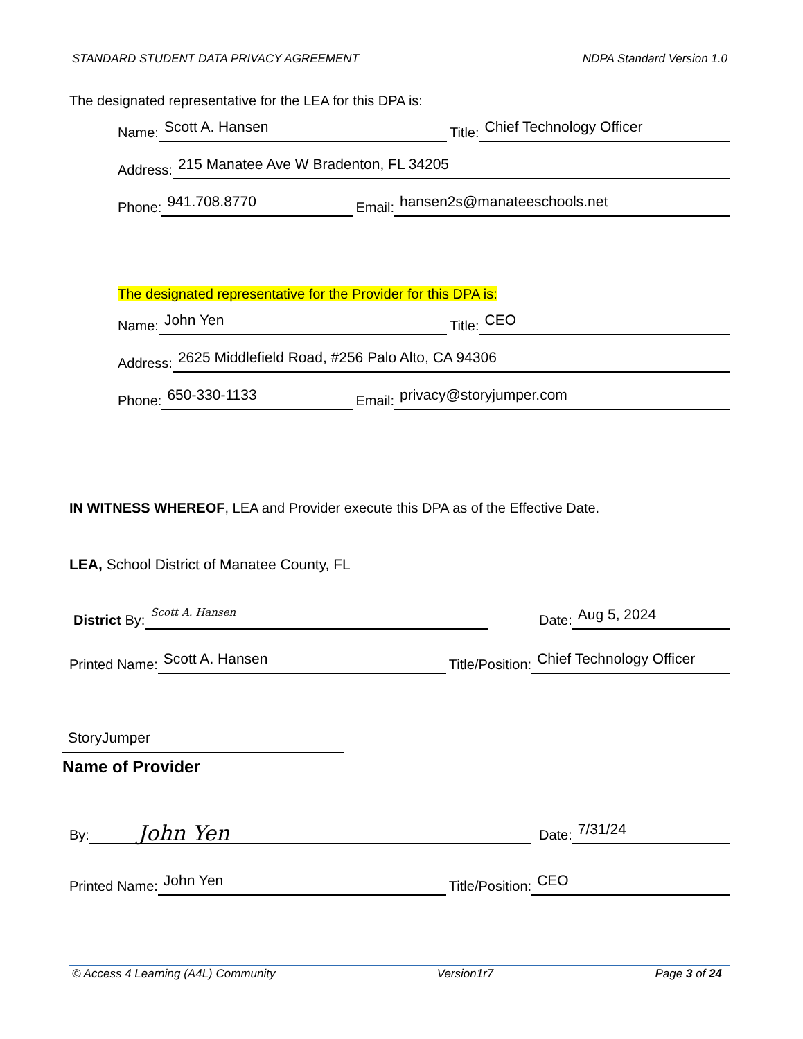STANDARD STUDENT DATA PRIVACY AGREEMENT NDPA Standard Version 1.0
The designated representative for the LEA for this DPA is:
Name: Scott A. Hansen Title: Chief Technology Officer
Address: 215 Manatee Ave W Bradenton, FL 34205
Phone: 941.708.8770 Email: hansen2s@manateeschools.net
The designated representative for the Provider for this DPA is:
Name: John Yen Title: CEO
Address: 2625 Middlefield Road, #256 Palo Alto, CA 94306
Phone: 650-330-1133 Email: privacy@storyjumper.com
IN WITNESS WHEREOF, LEA and Provider execute this DPA as of the Effective Date.
LEA, School District of Manatee County, FL
District By: Scott A. Hansen
Date: Aug 5, 2024
Printed Name: Scott A. Hansen Title/Position: Chief Technology Officer
StoryJumper
Name of Provider
By: John Yen
Date: 7/31/24
Printed Name: John Yen Title/Position: CEO
© Access 4 Learning (A4L) Community Version1r7 Page 3 of 24